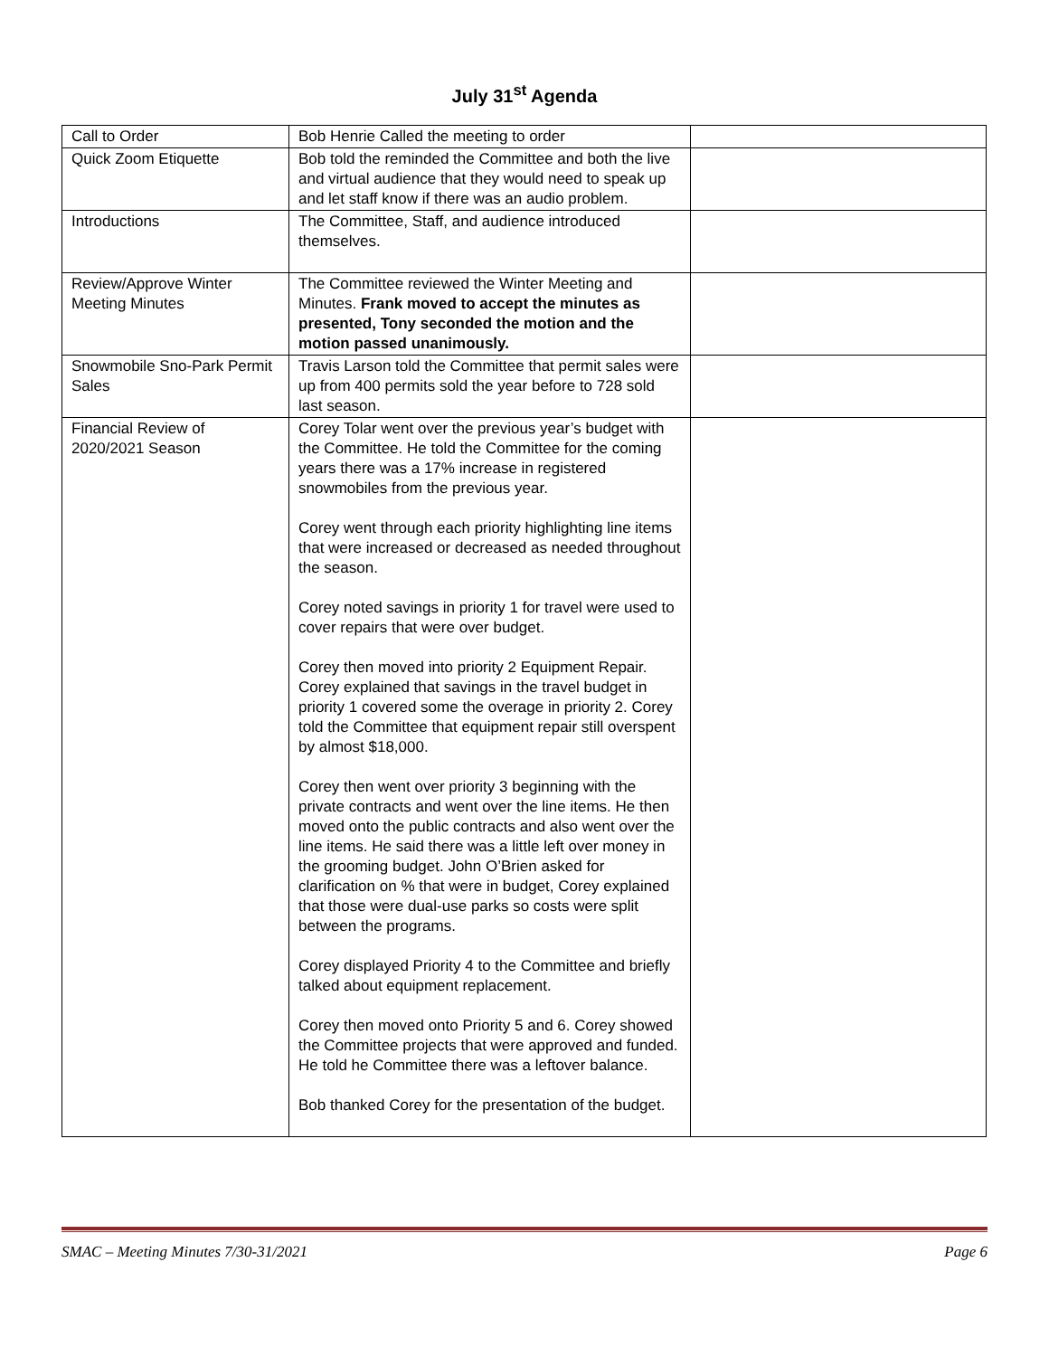July 31<sup>st</sup> Agenda
| Call to Order | Bob Henrie Called the meeting to order | |
| Quick Zoom Etiquette | Bob told the reminded the Committee and both the live and virtual audience that they would need to speak up and let staff know if there was an audio problem. | |
| Introductions | The Committee, Staff, and audience introduced themselves. | |
| Review/Approve Winter Meeting Minutes | The Committee reviewed the Winter Meeting and Minutes. Frank moved to accept the minutes as presented, Tony seconded the motion and the motion passed unanimously. | |
| Snowmobile Sno-Park Permit Sales | Travis Larson told the Committee that permit sales were up from 400 permits sold the year before to 728 sold last season. | |
| Financial Review of 2020/2021 Season | Corey Tolar went over the previous year’s budget with the Committee. He told the Committee for the coming years there was a 17% increase in registered snowmobiles from the previous year. Corey went through each priority highlighting line items that were increased or decreased as needed throughout the season. Corey noted savings in priority 1 for travel were used to cover repairs that were over budget. Corey then moved into priority 2 Equipment Repair. Corey explained that savings in the travel budget in priority 1 covered some the overage in priority 2. Corey told the Committee that equipment repair still overspent by almost $18,000. Corey then went over priority 3 beginning with the private contracts and went over the line items. He then moved onto the public contracts and also went over the line items. He said there was a little left over money in the grooming budget. John O’Brien asked for clarification on % that were in budget, Corey explained that those were dual-use parks so costs were split between the programs. Corey displayed Priority 4 to the Committee and briefly talked about equipment replacement. Corey then moved onto Priority 5 and 6. Corey showed the Committee projects that were approved and funded. He told he Committee there was a leftover balance. Bob thanked Corey for the presentation of the budget. | |
SMAC – Meeting Minutes 7/30-31/2021 Page 6